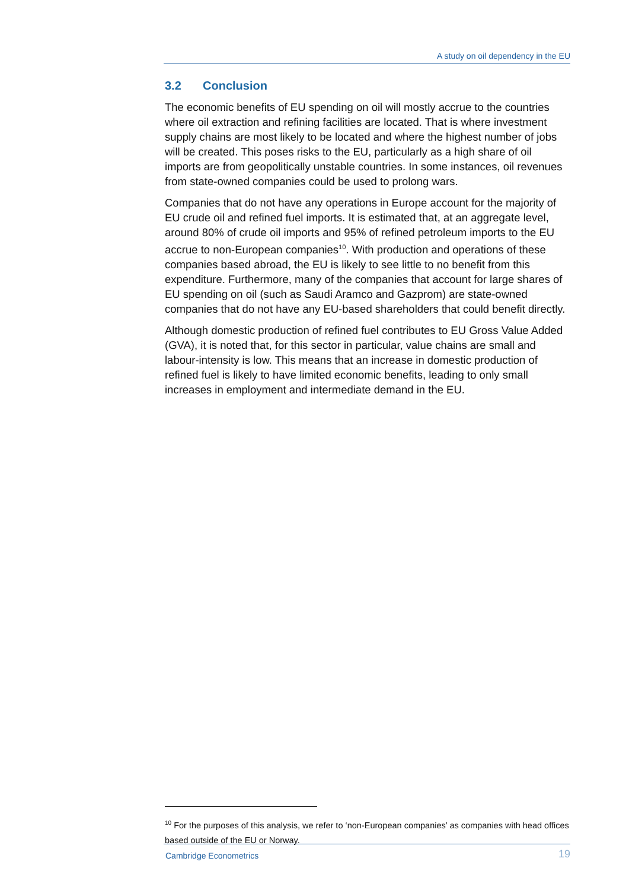A study on oil dependency in the EU
3.2 Conclusion
The economic benefits of EU spending on oil will mostly accrue to the countries where oil extraction and refining facilities are located. That is where investment supply chains are most likely to be located and where the highest number of jobs will be created. This poses risks to the EU, particularly as a high share of oil imports are from geopolitically unstable countries. In some instances, oil revenues from state-owned companies could be used to prolong wars.
Companies that do not have any operations in Europe account for the majority of EU crude oil and refined fuel imports. It is estimated that, at an aggregate level, around 80% of crude oil imports and 95% of refined petroleum imports to the EU accrue to non-European companies<sup>10</sup>. With production and operations of these companies based abroad, the EU is likely to see little to no benefit from this expenditure. Furthermore, many of the companies that account for large shares of EU spending on oil (such as Saudi Aramco and Gazprom) are state-owned companies that do not have any EU-based shareholders that could benefit directly.
Although domestic production of refined fuel contributes to EU Gross Value Added (GVA), it is noted that, for this sector in particular, value chains are small and labour-intensity is low. This means that an increase in domestic production of refined fuel is likely to have limited economic benefits, leading to only small increases in employment and intermediate demand in the EU.
<sup>10</sup> For the purposes of this analysis, we refer to ‘non-European companies’ as companies with head offices based outside of the EU or Norway.
Cambridge Econometrics 19